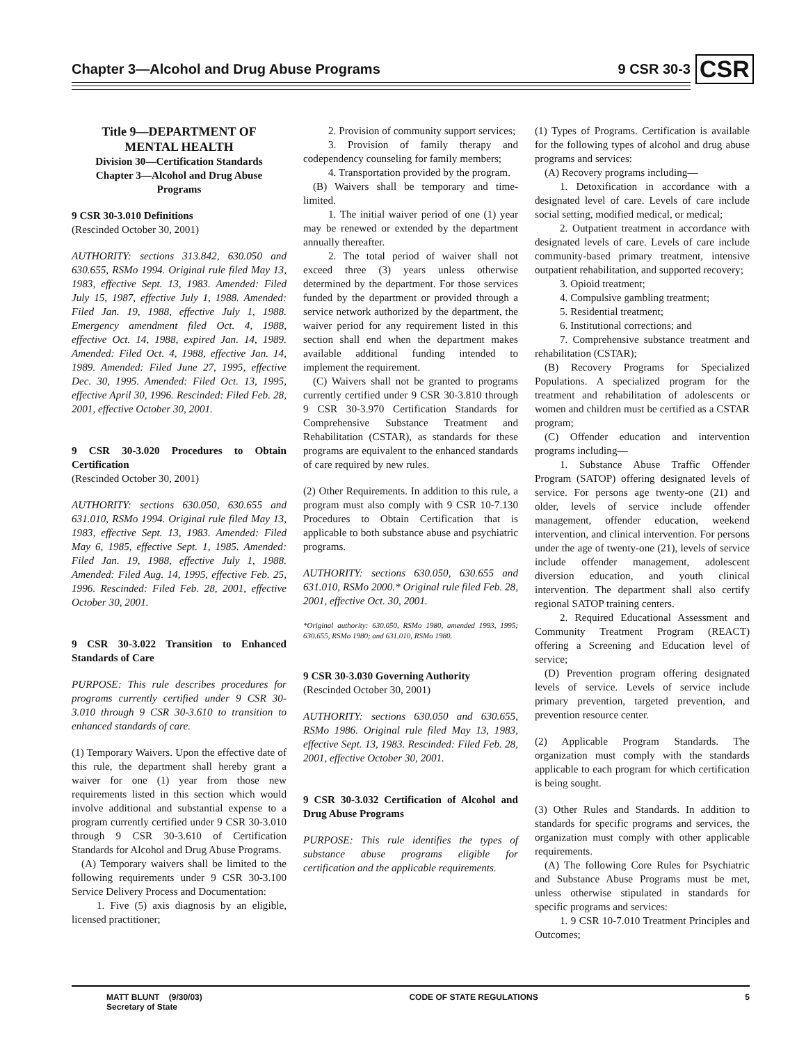Chapter 3—Alcohol and Drug Abuse Programs 9 CSR 30-3 CSR
Title 9—DEPARTMENT OF
MENTAL HEALTH
Division 30—Certification Standards
Chapter 3—Alcohol and Drug Abuse
Programs
9 CSR 30-3.010 Definitions
(Rescinded October 30, 2001)
AUTHORITY: sections 313.842, 630.050 and 630.655, RSMo 1994. Original rule filed May 13, 1983, effective Sept. 13, 1983. Amended: Filed July 15, 1987, effective July 1, 1988. Amended: Filed Jan. 19, 1988, effective July 1, 1988. Emergency amendment filed Oct. 4, 1988, effective Oct. 14, 1988, expired Jan. 14, 1989. Amended: Filed Oct. 4, 1988, effective Jan. 14, 1989. Amended: Filed June 27, 1995, effective Dec. 30, 1995. Amended: Filed Oct. 13, 1995, effective April 30, 1996. Rescinded: Filed Feb. 28, 2001, effective October 30, 2001.
9 CSR 30-3.020 Procedures to Obtain Certification
(Rescinded October 30, 2001)
AUTHORITY: sections 630.050, 630.655 and 631.010, RSMo 1994. Original rule filed May 13, 1983, effective Sept. 13, 1983. Amended: Filed May 6, 1985, effective Sept. 1, 1985. Amended: Filed Jan. 19, 1988, effective July 1, 1988. Amended: Filed Aug. 14, 1995, effective Feb. 25, 1996. Rescinded: Filed Feb. 28, 2001, effective October 30, 2001.
9 CSR 30-3.022 Transition to Enhanced Standards of Care
PURPOSE: This rule describes procedures for programs currently certified under 9 CSR 30-3.010 through 9 CSR 30-3.610 to transition to enhanced standards of care.
(1) Temporary Waivers. Upon the effective date of this rule, the department shall hereby grant a waiver for one (1) year from those new requirements listed in this section which would involve additional and substantial expense to a program currently certified under 9 CSR 30-3.010 through 9 CSR 30-3.610 of Certification Standards for Alcohol and Drug Abuse Programs.
(A) Temporary waivers shall be limited to the following requirements under 9 CSR 30-3.100 Service Delivery Process and Documentation:
1. Five (5) axis diagnosis by an eligible, licensed practitioner;
2. Provision of community support services;
3. Provision of family therapy and codependency counseling for family members;
4. Transportation provided by the program.
(B) Waivers shall be temporary and time-limited.
1. The initial waiver period of one (1) year may be renewed or extended by the department annually thereafter.
2. The total period of waiver shall not exceed three (3) years unless otherwise determined by the department. For those services funded by the department or provided through a service network authorized by the department, the waiver period for any requirement listed in this section shall end when the department makes available additional funding intended to implement the requirement.
(C) Waivers shall not be granted to programs currently certified under 9 CSR 30-3.810 through 9 CSR 30-3.970 Certification Standards for Comprehensive Substance Treatment and Rehabilitation (CSTAR), as standards for these programs are equivalent to the enhanced standards of care required by new rules.
(2) Other Requirements. In addition to this rule, a program must also comply with 9 CSR 10-7.130 Procedures to Obtain Certification that is applicable to both substance abuse and psychiatric programs.
AUTHORITY: sections 630.050, 630.655 and 631.010, RSMo 2000.* Original rule filed Feb. 28, 2001, effective Oct. 30, 2001.
*Original authority: 630.050, RSMo 1980, amended 1993, 1995; 630.655, RSMo 1980; and 631.010, RSMo 1980.
9 CSR 30-3.030 Governing Authority
(Rescinded October 30, 2001)
AUTHORITY: sections 630.050 and 630.655, RSMo 1986. Original rule filed May 13, 1983, effective Sept. 13, 1983. Rescinded: Filed Feb. 28, 2001, effective October 30, 2001.
9 CSR 30-3.032 Certification of Alcohol and Drug Abuse Programs
PURPOSE: This rule identifies the types of substance abuse programs eligible for certification and the applicable requirements.
(1) Types of Programs. Certification is available for the following types of alcohol and drug abuse programs and services:
(A) Recovery programs including—
1. Detoxification in accordance with a designated level of care. Levels of care include social setting, modified medical, or medical;
2. Outpatient treatment in accordance with designated levels of care. Levels of care include community-based primary treatment, intensive outpatient rehabilitation, and supported recovery;
3. Opioid treatment;
4. Compulsive gambling treatment;
5. Residential treatment;
6. Institutional corrections; and
7. Comprehensive substance treatment and rehabilitation (CSTAR);
(B) Recovery Programs for Specialized Populations. A specialized program for the treatment and rehabilitation of adolescents or women and children must be certified as a CSTAR program;
(C) Offender education and intervention programs including—
1. Substance Abuse Traffic Offender Program (SATOP) offering designated levels of service. For persons age twenty-one (21) and older, levels of service include offender management, offender education, weekend intervention, and clinical intervention. For persons under the age of twenty-one (21), levels of service include offender management, adolescent diversion education, and youth clinical intervention. The department shall also certify regional SATOP training centers.
2. Required Educational Assessment and Community Treatment Program (REACT) offering a Screening and Education level of service;
(D) Prevention program offering designated levels of service. Levels of service include primary prevention, targeted prevention, and prevention resource center.
(2) Applicable Program Standards. The organization must comply with the standards applicable to each program for which certification is being sought.
(3) Other Rules and Standards. In addition to standards for specific programs and services, the organization must comply with other applicable requirements.
(A) The following Core Rules for Psychiatric and Substance Abuse Programs must be met, unless otherwise stipulated in standards for specific programs and services:
1. 9 CSR 10-7.010 Treatment Principles and Outcomes;
MATT BLUNT (9/30/03)
Secretary of State CODE OF STATE REGULATIONS 5